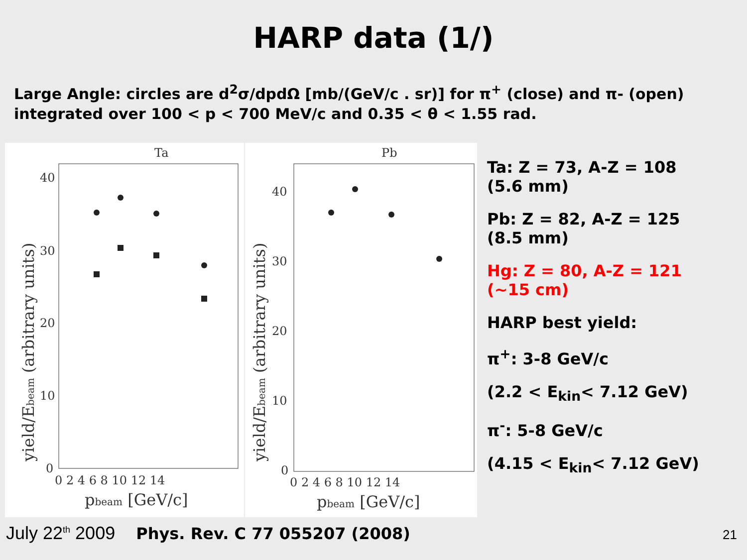HARP data (1/)
Large Angle: circles are d<sup>2</sup>σ/dpdΩ [mb/(GeV/c . sr)] for π<sup>+</sup> (close) and π- (open) integrated over 100 < p < 700 MeV/c and 0.35 < θ < 1.55 rad.
Ta
40
30
20
10
0
0 2 4 6 8 10 12 14
pbeam [GeV/c]
yield/Ebeam (arbitrary units)
Pb
40
30
20
10
0
0 2 4 6 8 10 12 14
pbeam [GeV/c]
yield/Ebeam (arbitrary units)
Ta: Z = 73, A-Z = 108
(5.6 mm)
Pb: Z = 82, A-Z = 125
(8.5 mm)
Hg: Z = 80, A-Z = 121
(~15 cm)
HARP best yield:
π<sup>+</sup>: 3-8 GeV/c
(2.2 < E<sub>kin</sub>< 7.12 GeV)
π<sup>-</sup>: 5-8 GeV/c
(4.15 < E<sub>kin</sub>< 7.12 GeV)
July 22<sup>th</sup> 2009 Phys. Rev. C 77 055207 (2008) 21